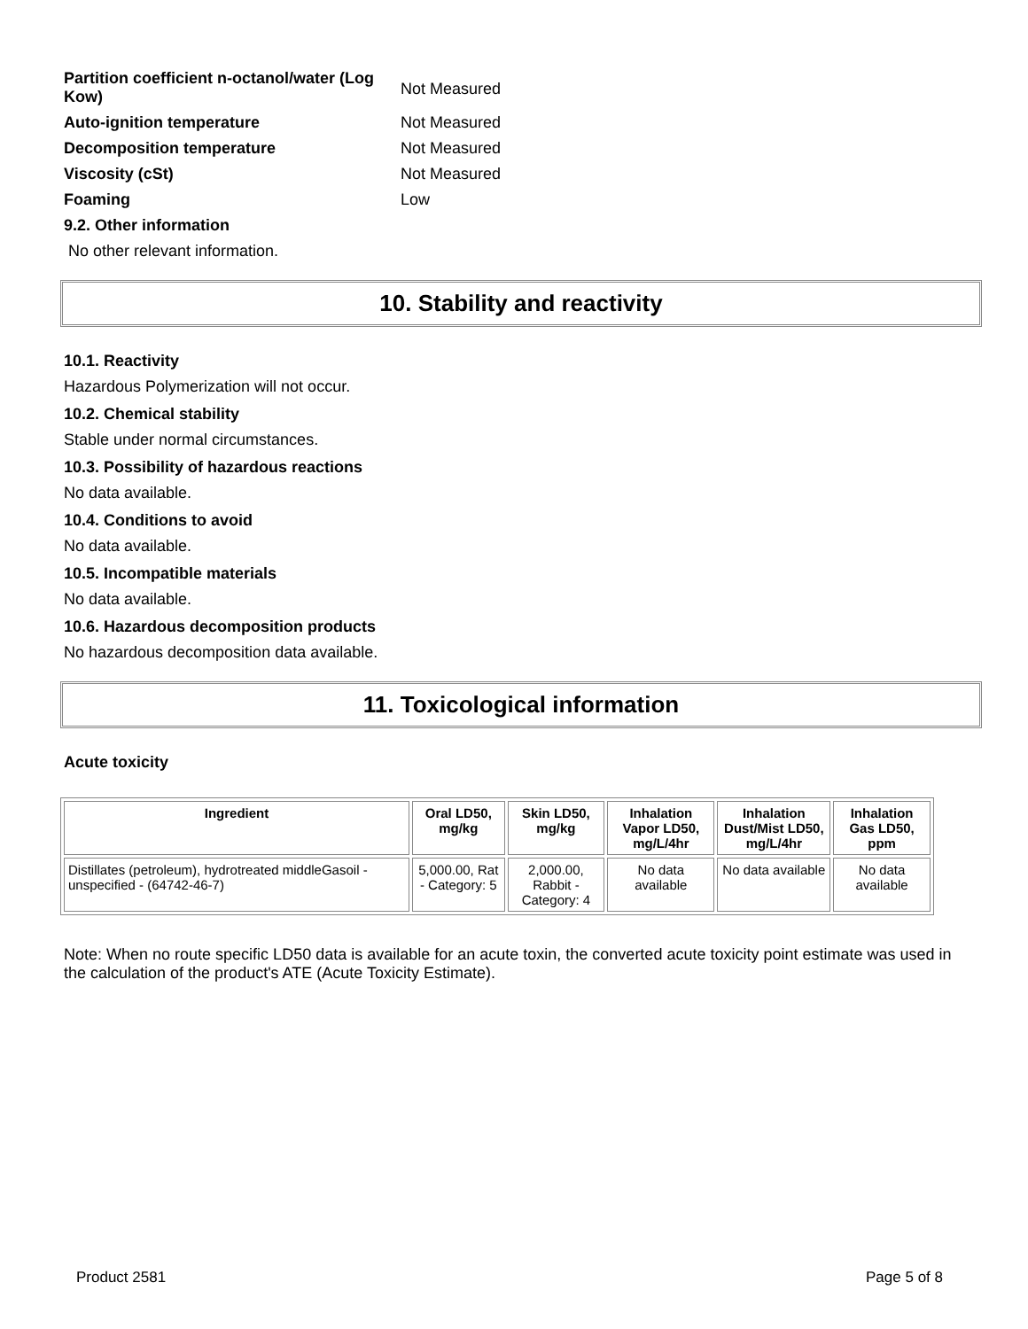Partition coefficient n-octanol/water (Log Kow)
Not Measured
Auto-ignition temperature Not Measured
Decomposition temperature Not Measured
Viscosity (cSt) Not Measured
Foaming Low
9.2. Other information
No other relevant information.
10. Stability and reactivity
10.1. Reactivity
Hazardous Polymerization will not occur.
10.2. Chemical stability
Stable under normal circumstances.
10.3. Possibility of hazardous reactions
No data available.
10.4. Conditions to avoid
No data available.
10.5. Incompatible materials
No data available.
10.6. Hazardous decomposition products
No hazardous decomposition data available.
11. Toxicological information
Acute toxicity
| Ingredient | Oral LD50, mg/kg | Skin LD50, mg/kg | Inhalation Vapor LD50, mg/L/4hr | Inhalation Dust/Mist LD50, mg/L/4hr | Inhalation Gas LD50, ppm |
| --- | --- | --- | --- | --- | --- |
| Distillates (petroleum), hydrotreated middleGasoil - unspecified - (64742-46-7) | 5,000.00, Rat - Category: 5 | 2,000.00, Rabbit - Category: 4 | No data available | No data available | No data available |
Note: When no route specific LD50 data is available for an acute toxin, the converted acute toxicity point estimate was used in the calculation of the product's ATE (Acute Toxicity Estimate).
Product 2581 Page 5 of 8